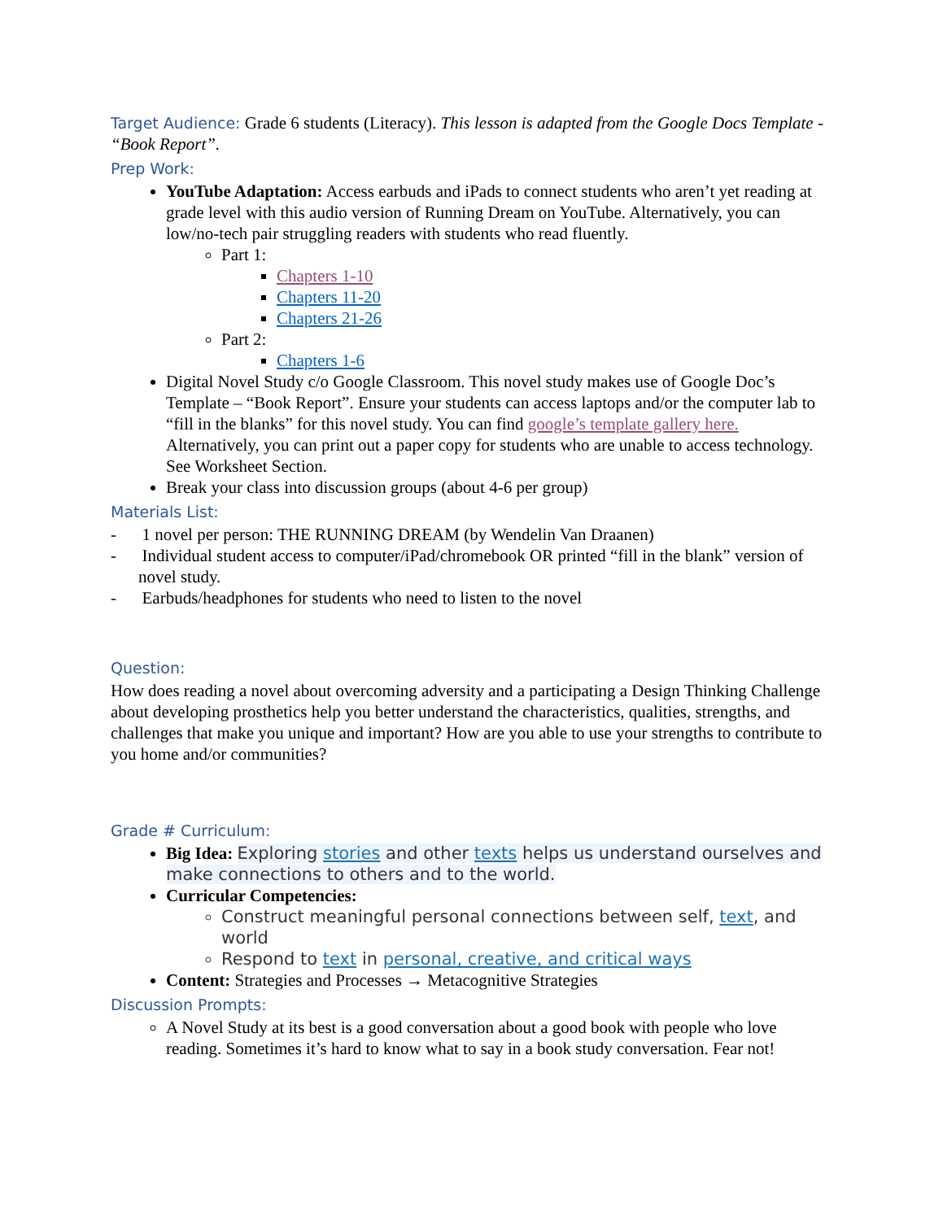Target Audience: Grade 6 students (Literacy). This lesson is adapted from the Google Docs Template - “Book Report”.
Prep Work:
YouTube Adaptation: Access earbuds and iPads to connect students who aren’t yet reading at grade level with this audio version of Running Dream on YouTube. Alternatively, you can low/no-tech pair struggling readers with students who read fluently.
Part 1:
Chapters 1-10
Chapters 11-20
Chapters 21-26
Part 2:
Chapters 1-6
Digital Novel Study c/o Google Classroom. This novel study makes use of Google Doc’s Template – “Book Report”. Ensure your students can access laptops and/or the computer lab to “fill in the blanks” for this novel study. You can find google’s template gallery here. Alternatively, you can print out a paper copy for students who are unable to access technology. See Worksheet Section.
Break your class into discussion groups (about 4-6 per group)
Materials List:
- 1 novel per person: THE RUNNING DREAM (by Wendelin Van Draanen)
- Individual student access to computer/iPad/chromebook OR printed “fill in the blank” version of novel study.
- Earbuds/headphones for students who need to listen to the novel
Question:
How does reading a novel about overcoming adversity and a participating a Design Thinking Challenge about developing prosthetics help you better understand the characteristics, qualities, strengths, and challenges that make you unique and important? How are you able to use your strengths to contribute to you home and/or communities?
Grade # Curriculum:
Big Idea: Exploring stories and other texts helps us understand ourselves and make connections to others and to the world.
Curricular Competencies:
Construct meaningful personal connections between self, text, and world
Respond to text in personal, creative, and critical ways
Content: Strategies and Processes → Metacognitive Strategies
Discussion Prompts:
A Novel Study at its best is a good conversation about a good book with people who love reading. Sometimes it’s hard to know what to say in a book study conversation. Fear not!